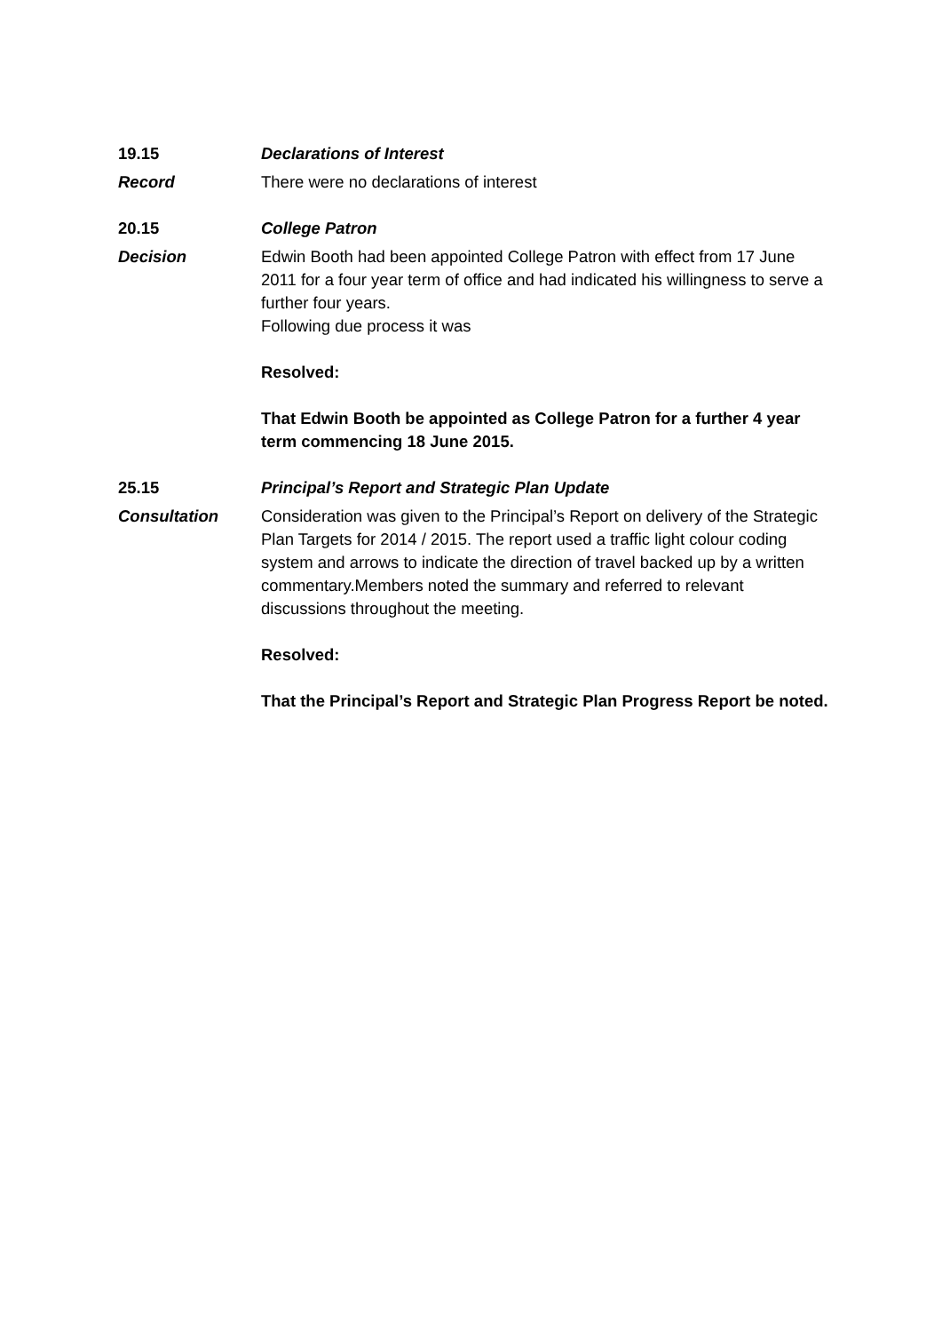19.15 Declarations of Interest
Record There were no declarations of interest
20.15 College Patron
Decision Edwin Booth had been appointed College Patron with effect from 17 June 2011 for a four year term of office and had indicated his willingness to serve a further four years.
Following due process it was
Resolved:
That Edwin Booth be appointed as College Patron for a further 4 year term commencing 18 June 2015.
25.15 Principal’s Report and Strategic Plan Update
Consultation Consideration was given to the Principal’s Report on delivery of the Strategic Plan Targets for 2014 / 2015. The report used a traffic light colour coding system and arrows to indicate the direction of travel backed up by a written commentary.Members noted the summary and referred to relevant discussions throughout the meeting.
Resolved:
That the Principal’s Report and Strategic Plan Progress Report be noted.